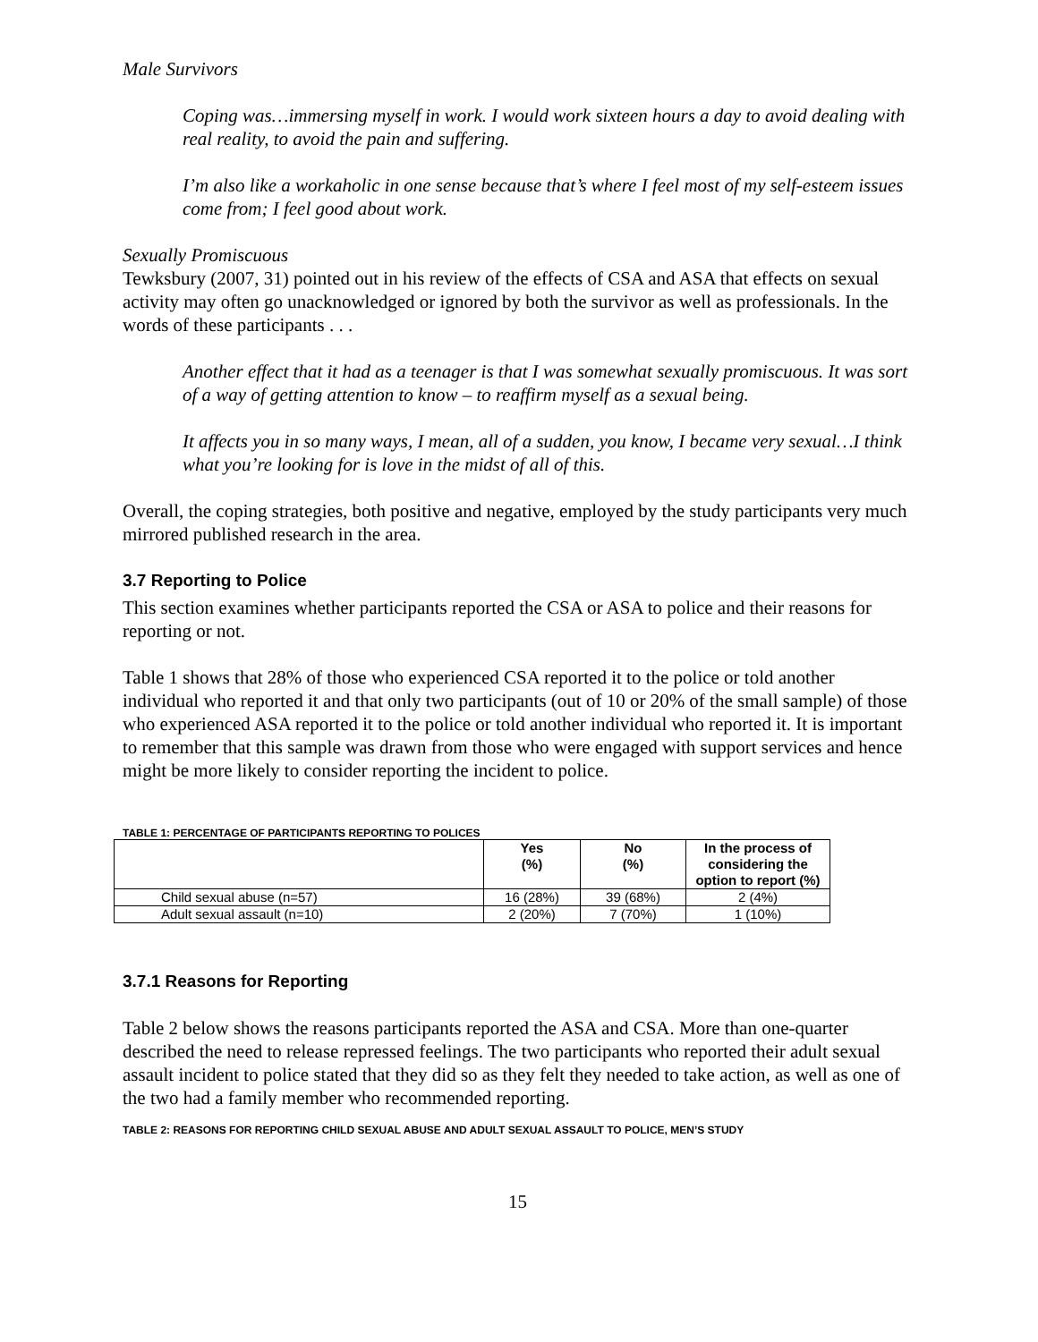Male Survivors
Coping was…immersing myself in work. I would work sixteen hours a day to avoid dealing with real reality, to avoid the pain and suffering.
I’m also like a workaholic in one sense because that’s where I feel most of my self-esteem issues come from; I feel good about work.
Sexually Promiscuous
Tewksbury (2007, 31) pointed out in his review of the effects of CSA and ASA that effects on sexual activity may often go unacknowledged or ignored by both the survivor as well as professionals. In the words of these participants . . .
Another effect that it had as a teenager is that I was somewhat sexually promiscuous. It was sort of a way of getting attention to know – to reaffirm myself as a sexual being.
It affects you in so many ways, I mean, all of a sudden, you know, I became very sexual…I think what you’re looking for is love in the midst of all of this.
Overall, the coping strategies, both positive and negative, employed by the study participants very much mirrored published research in the area.
3.7 Reporting to Police
This section examines whether participants reported the CSA or ASA to police and their reasons for reporting or not.
Table 1 shows that 28% of those who experienced CSA reported it to the police or told another individual who reported it and that only two participants (out of 10 or 20% of the small sample) of those who experienced ASA reported it to the police or told another individual who reported it. It is important to remember that this sample was drawn from those who were engaged with support services and hence might be more likely to consider reporting the incident to police.
TABLE 1: PERCENTAGE OF PARTICIPANTS REPORTING TO POLICES
| | Yes (%) | No (%) | In the process of considering the option to report (%) |
| --- | --- | --- | --- |
| Child sexual abuse (n=57) | 16 (28%) | 39 (68%) | 2 (4%) |
| Adult sexual assault (n=10) | 2 (20%) | 7 (70%) | 1 (10%) |
3.7.1 Reasons for Reporting
Table 2 below shows the reasons participants reported the ASA and CSA. More than one-quarter described the need to release repressed feelings. The two participants who reported their adult sexual assault incident to police stated that they did so as they felt they needed to take action, as well as one of the two had a family member who recommended reporting.
TABLE 2: REASONS FOR REPORTING CHILD SEXUAL ABUSE AND ADULT SEXUAL ASSAULT TO POLICE, MEN’S STUDY
15